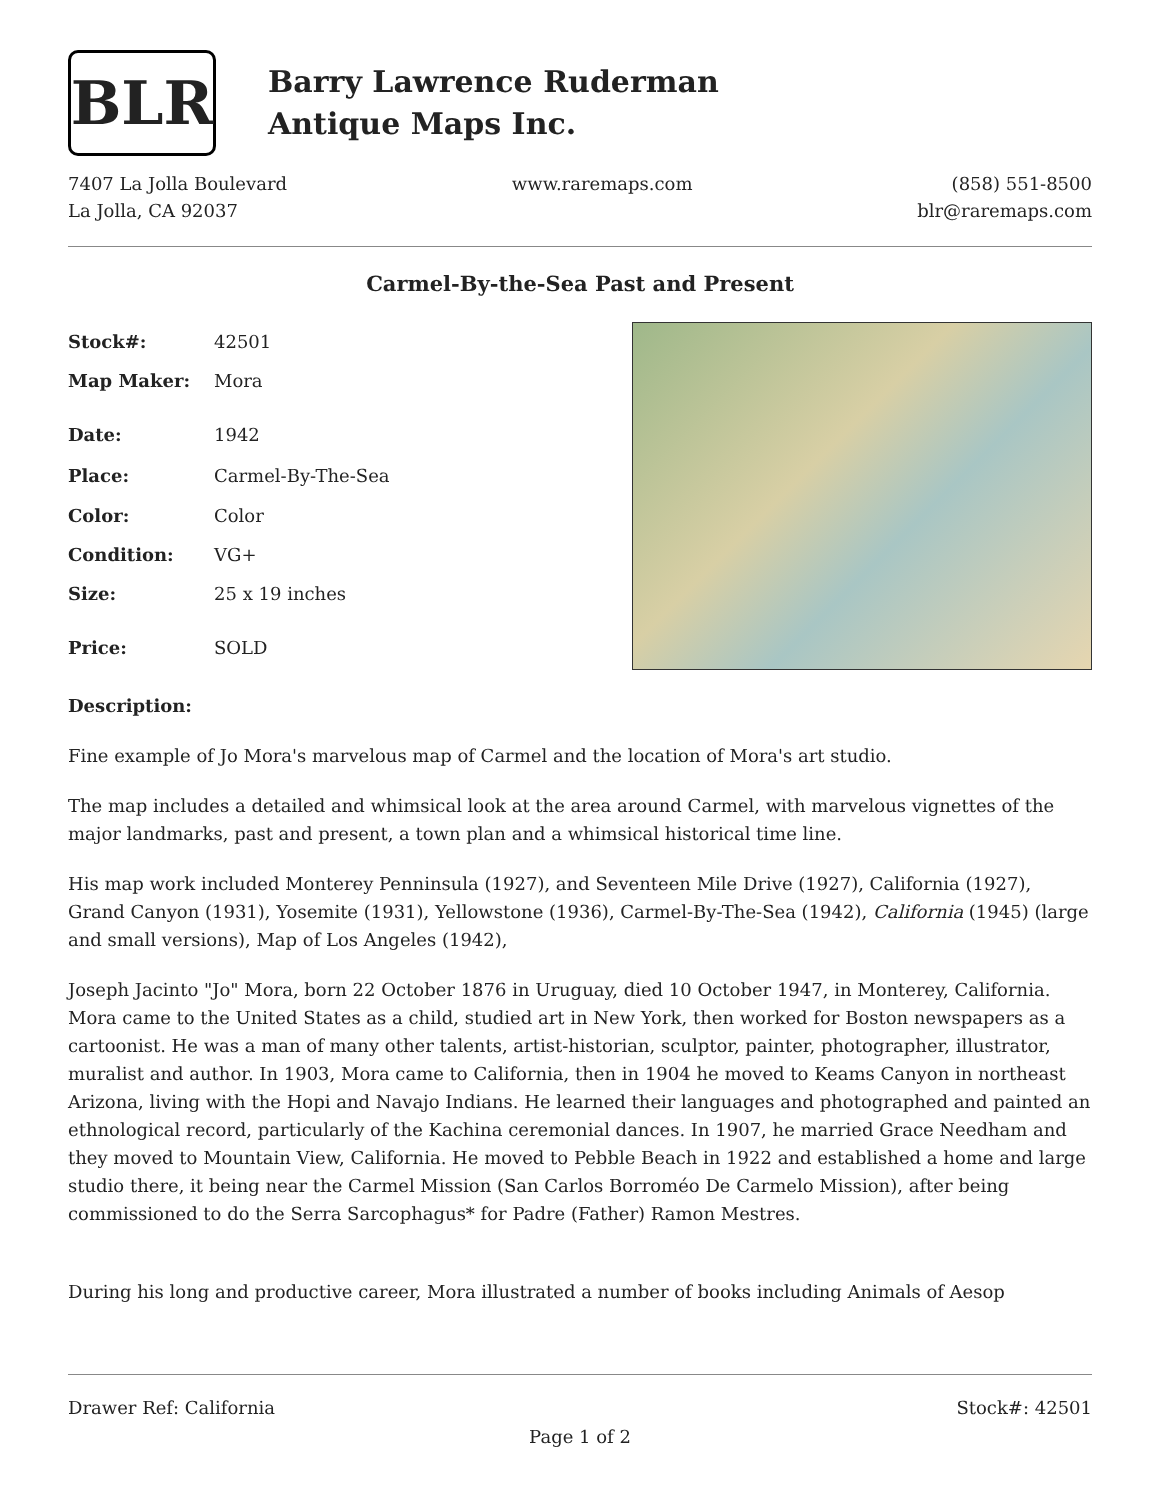BLR
Barry Lawrence Ruderman
Antique Maps Inc.
7407 La Jolla Boulevard
La Jolla, CA 92037
www.raremaps.com (858) 551-8500
blr@raremaps.com
Carmel-By-the-Sea Past and Present
| Stock#: | 42501 |
| Map Maker: | Mora |
| Date: | 1942 |
| Place: | Carmel-By-The-Sea |
| Color: | Color |
| Condition: | VG+ |
| Size: | 25 x 19 inches |
| Price: | SOLD |
Description:
Fine example of Jo Mora's marvelous map of Carmel and the location of Mora's art studio.
The map includes a detailed and whimsical look at the area around Carmel, with marvelous vignettes of the major landmarks, past and present, a town plan and a whimsical historical time line.
His map work included Monterey Penninsula (1927), and Seventeen Mile Drive (1927), California (1927), Grand Canyon (1931), Yosemite (1931), Yellowstone (1936), Carmel-By-The-Sea (1942), California (1945) (large and small versions), Map of Los Angeles (1942),
Joseph Jacinto "Jo" Mora, born 22 October 1876 in Uruguay, died 10 October 1947, in Monterey, California. Mora came to the United States as a child, studied art in New York, then worked for Boston newspapers as a cartoonist. He was a man of many other talents, artist-historian, sculptor, painter, photographer, illustrator, muralist and author. In 1903, Mora came to California, then in 1904 he moved to Keams Canyon in northeast Arizona, living with the Hopi and Navajo Indians. He learned their languages and photographed and painted an ethnological record, particularly of the Kachina ceremonial dances. In 1907, he married Grace Needham and they moved to Mountain View, California. He moved to Pebble Beach in 1922 and established a home and large studio there, it being near the Carmel Mission (San Carlos Borroméo De Carmelo Mission), after being commissioned to do the Serra Sarcophagus* for Padre (Father) Ramon Mestres.
During his long and productive career, Mora illustrated a number of books including Animals of Aesop
Drawer Ref: California Stock#: 42501
Page 1 of 2